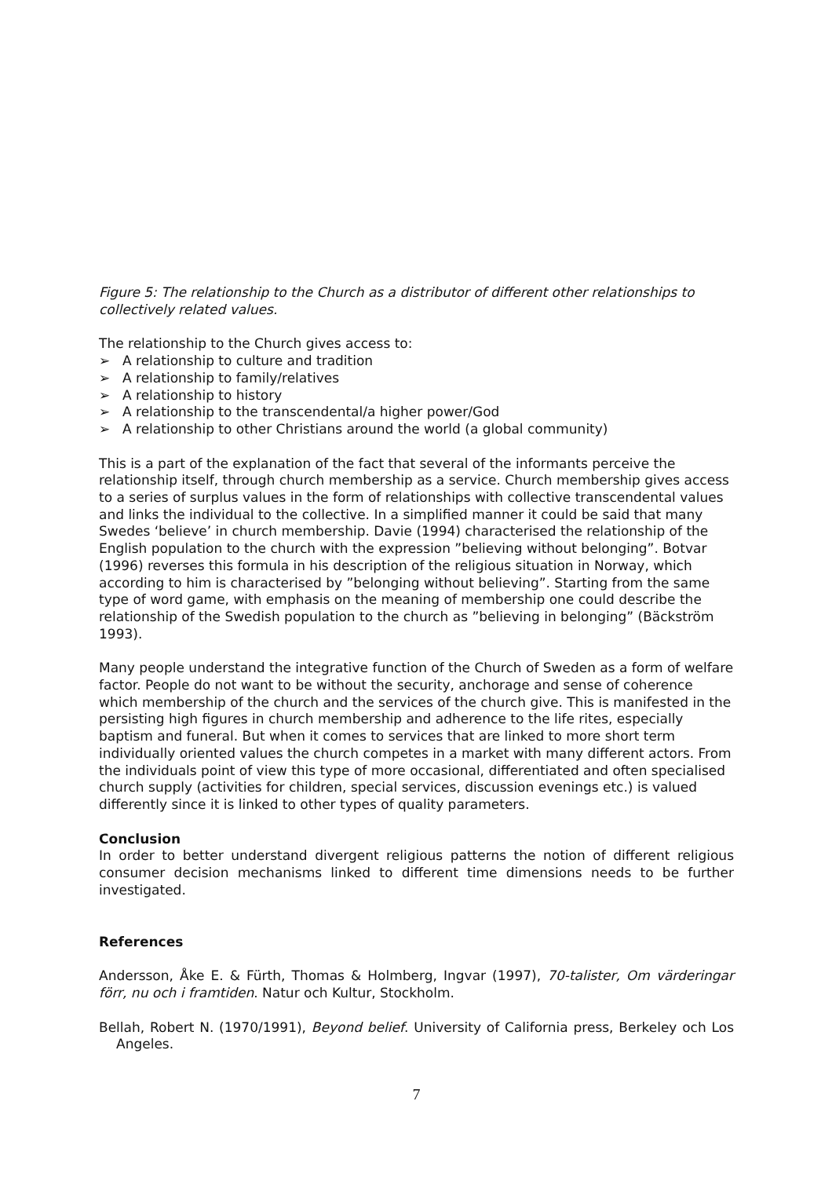Figure 5: The relationship to the Church as a distributor of different other relationships to collectively related values.
The relationship to the Church gives access to:
➢ A relationship to culture and tradition
➢ A relationship to family/relatives
➢ A relationship to history
➢ A relationship to the transcendental/a higher power/God
➢ A relationship to other Christians around the world (a global community)
This is a part of the explanation of the fact that several of the informants perceive the relationship itself, through church membership as a service. Church membership gives access to a series of surplus values in the form of relationships with collective transcendental values and links the individual to the collective. In a simplified manner it could be said that many Swedes ‘believe’ in church membership. Davie (1994) characterised the relationship of the English population to the church with the expression ”believing without belonging”. Botvar (1996) reverses this formula in his description of the religious situation in Norway, which according to him is characterised by ”belonging without believing”. Starting from the same type of word game, with emphasis on the meaning of membership one could describe the relationship of the Swedish population to the church as ”believing in belonging” (Bäckström 1993).
Many people understand the integrative function of the Church of Sweden as a form of welfare factor. People do not want to be without the security, anchorage and sense of coherence which membership of the church and the services of the church give. This is manifested in the persisting high figures in church membership and adherence to the life rites, especially baptism and funeral. But when it comes to services that are linked to more short term individually oriented values the church competes in a market with many different actors. From the individuals point of view this type of more occasional, differentiated and often specialised church supply (activities for children, special services, discussion evenings etc.) is valued differently since it is linked to other types of quality parameters.
Conclusion
In order to better understand divergent religious patterns the notion of different religious consumer decision mechanisms linked to different time dimensions needs to be further investigated.
References
Andersson, Åke E. & Fürth, Thomas & Holmberg, Ingvar (1997), 70-talister, Om värderingar förr, nu och i framtiden. Natur och Kultur, Stockholm.
Bellah, Robert N. (1970/1991), Beyond belief. University of California press, Berkeley och Los Angeles.
7